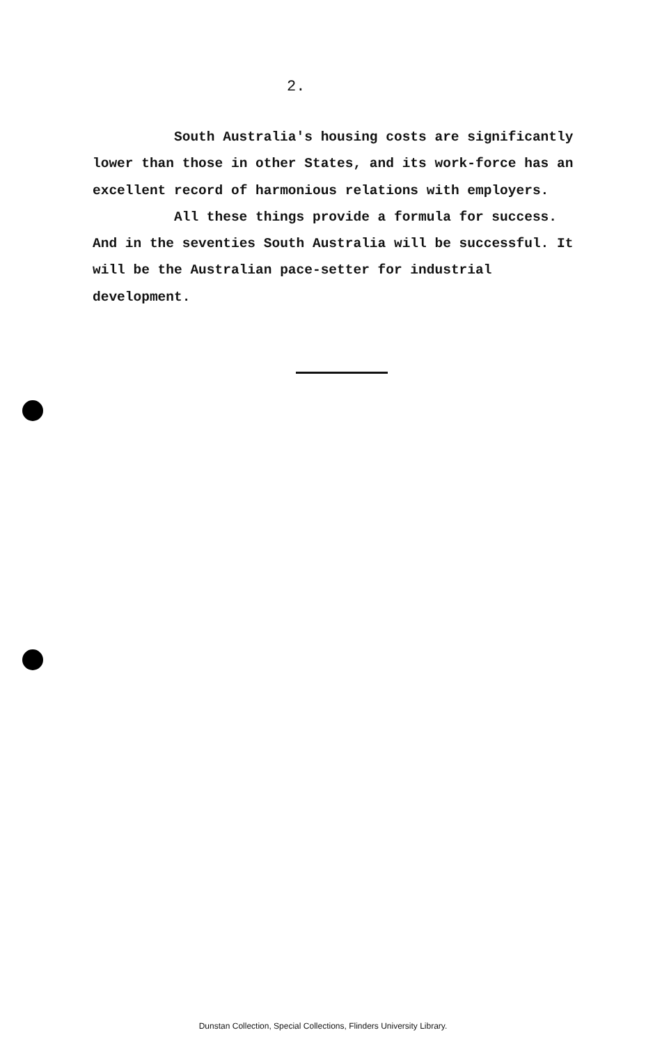2.
South Australia's housing costs are significantly lower than those in other States, and its work-force has an excellent record of harmonious relations with employers.
All these things provide a formula for success. And in the seventies South Australia will be successful. It will be the Australian pace-setter for industrial development.
Dunstan Collection, Special Collections, Flinders University Library.